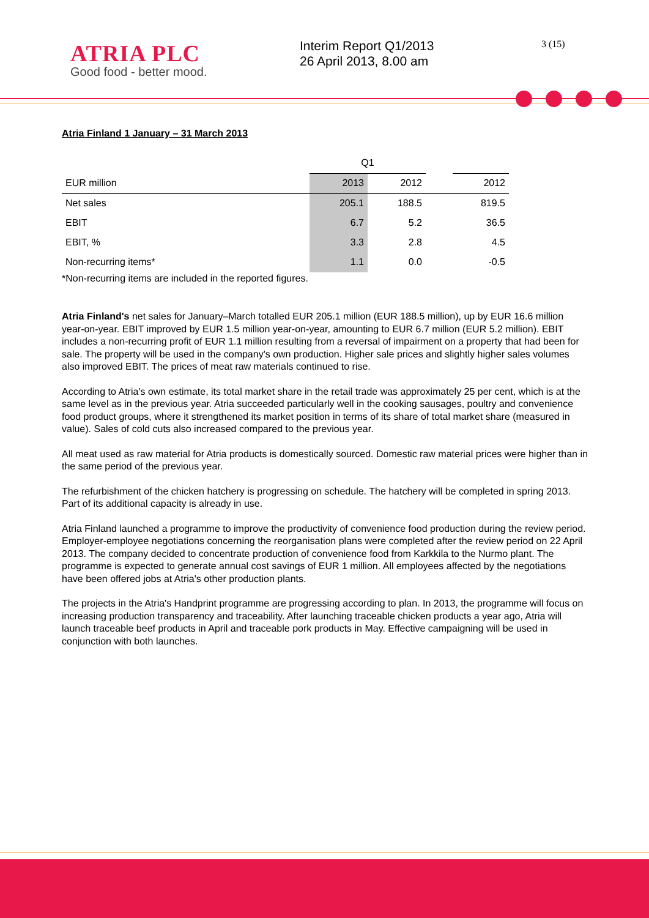ATRIA PLC
Good food - better mood.
Interim Report Q1/2013
26 April 2013, 8.00 am
3 (15)
Atria Finland 1 January – 31 March 2013
| | Q1 | | | |
| --- | --- | --- | --- | --- |
| EUR million | 2013 | 2012 | | 2012 |
| Net sales | 205.1 | 188.5 | | 819.5 |
| EBIT | 6.7 | 5.2 | | 36.5 |
| EBIT, % | 3.3 | 2.8 | | 4.5 |
| Non-recurring items* | 1.1 | 0.0 | | -0.5 |
*Non-recurring items are included in the reported figures.
Atria Finland's net sales for January–March totalled EUR 205.1 million (EUR 188.5 million), up by EUR 16.6 million year-on-year. EBIT improved by EUR 1.5 million year-on-year, amounting to EUR 6.7 million (EUR 5.2 million). EBIT includes a non-recurring profit of EUR 1.1 million resulting from a reversal of impairment on a property that had been for sale. The property will be used in the company's own production. Higher sale prices and slightly higher sales volumes also improved EBIT. The prices of meat raw materials continued to rise.
According to Atria's own estimate, its total market share in the retail trade was approximately 25 per cent, which is at the same level as in the previous year. Atria succeeded particularly well in the cooking sausages, poultry and convenience food product groups, where it strengthened its market position in terms of its share of total market share (measured in value). Sales of cold cuts also increased compared to the previous year.
All meat used as raw material for Atria products is domestically sourced. Domestic raw material prices were higher than in the same period of the previous year.
The refurbishment of the chicken hatchery is progressing on schedule. The hatchery will be completed in spring 2013. Part of its additional capacity is already in use.
Atria Finland launched a programme to improve the productivity of convenience food production during the review period. Employer-employee negotiations concerning the reorganisation plans were completed after the review period on 22 April 2013. The company decided to concentrate production of convenience food from Karkkila to the Nurmo plant. The programme is expected to generate annual cost savings of EUR 1 million. All employees affected by the negotiations have been offered jobs at Atria's other production plants.
The projects in the Atria's Handprint programme are progressing according to plan. In 2013, the programme will focus on increasing production transparency and traceability. After launching traceable chicken products a year ago, Atria will launch traceable beef products in April and traceable pork products in May. Effective campaigning will be used in conjunction with both launches.